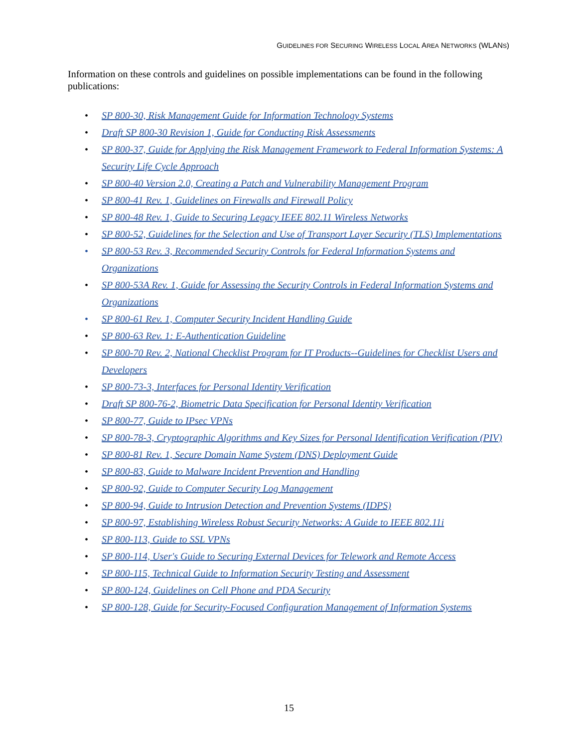GUIDELINES FOR SECURING WIRELESS LOCAL AREA NETWORKS (WLANS)
Information on these controls and guidelines on possible implementations can be found in the following publications:
• SP 800-30, Risk Management Guide for Information Technology Systems
• Draft SP 800-30 Revision 1, Guide for Conducting Risk Assessments
• SP 800-37, Guide for Applying the Risk Management Framework to Federal Information Systems: A Security Life Cycle Approach
• SP 800-40 Version 2.0, Creating a Patch and Vulnerability Management Program
• SP 800-41 Rev. 1, Guidelines on Firewalls and Firewall Policy
• SP 800-48 Rev. 1, Guide to Securing Legacy IEEE 802.11 Wireless Networks
• SP 800-52, Guidelines for the Selection and Use of Transport Layer Security (TLS) Implementations
• SP 800-53 Rev. 3, Recommended Security Controls for Federal Information Systems and Organizations
• SP 800-53A Rev. 1, Guide for Assessing the Security Controls in Federal Information Systems and Organizations
• SP 800-61 Rev. 1, Computer Security Incident Handling Guide
• SP 800-63 Rev. 1: E-Authentication Guideline
• SP 800-70 Rev. 2, National Checklist Program for IT Products--Guidelines for Checklist Users and Developers
• SP 800-73-3, Interfaces for Personal Identity Verification
• Draft SP 800-76-2, Biometric Data Specification for Personal Identity Verification
• SP 800-77, Guide to IPsec VPNs
• SP 800-78-3, Cryptographic Algorithms and Key Sizes for Personal Identification Verification (PIV)
• SP 800-81 Rev. 1, Secure Domain Name System (DNS) Deployment Guide
• SP 800-83, Guide to Malware Incident Prevention and Handling
• SP 800-92, Guide to Computer Security Log Management
• SP 800-94, Guide to Intrusion Detection and Prevention Systems (IDPS)
• SP 800-97, Establishing Wireless Robust Security Networks: A Guide to IEEE 802.11i
• SP 800-113, Guide to SSL VPNs
• SP 800-114, User's Guide to Securing External Devices for Telework and Remote Access
• SP 800-115, Technical Guide to Information Security Testing and Assessment
• SP 800-124, Guidelines on Cell Phone and PDA Security
• SP 800-128, Guide for Security-Focused Configuration Management of Information Systems
15